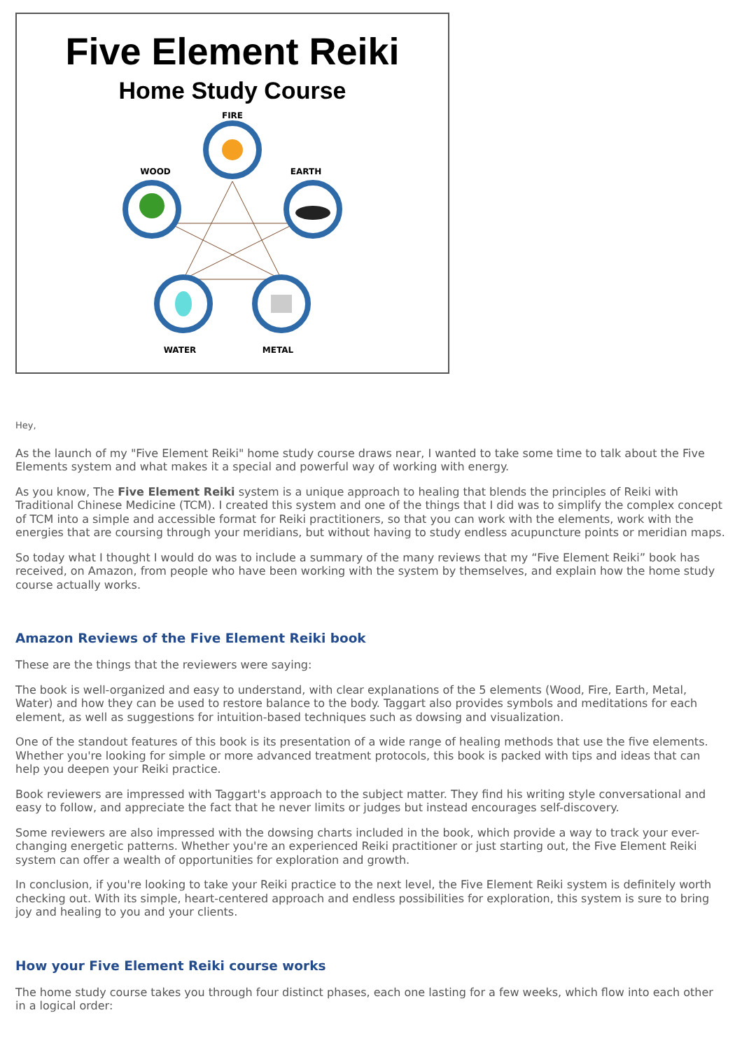Five Element Reiki
Home Study Course
FIRE
WOOD
EARTH
WATER
METAL
Hey,
As the launch of my "Five Element Reiki" home study course draws near, I wanted to take some time to talk about the Five Elements system and what makes it a special and powerful way of working with energy.
As you know, The Five Element Reiki system is a unique approach to healing that blends the principles of Reiki with Traditional Chinese Medicine (TCM). I created this system and one of the things that I did was to simplify the complex concept of TCM into a simple and accessible format for Reiki practitioners, so that you can work with the elements, work with the energies that are coursing through your meridians, but without having to study endless acupuncture points or meridian maps.
So today what I thought I would do was to include a summary of the many reviews that my “Five Element Reiki” book has received, on Amazon, from people who have been working with the system by themselves, and explain how the home study course actually works.
Amazon Reviews of the Five Element Reiki book
These are the things that the reviewers were saying:
The book is well-organized and easy to understand, with clear explanations of the 5 elements (Wood, Fire, Earth, Metal, Water) and how they can be used to restore balance to the body. Taggart also provides symbols and meditations for each element, as well as suggestions for intuition-based techniques such as dowsing and visualization.
One of the standout features of this book is its presentation of a wide range of healing methods that use the five elements. Whether you're looking for simple or more advanced treatment protocols, this book is packed with tips and ideas that can help you deepen your Reiki practice.
Book reviewers are impressed with Taggart's approach to the subject matter. They find his writing style conversational and easy to follow, and appreciate the fact that he never limits or judges but instead encourages self-discovery.
Some reviewers are also impressed with the dowsing charts included in the book, which provide a way to track your ever-changing energetic patterns. Whether you're an experienced Reiki practitioner or just starting out, the Five Element Reiki system can offer a wealth of opportunities for exploration and growth.
In conclusion, if you're looking to take your Reiki practice to the next level, the Five Element Reiki system is definitely worth checking out. With its simple, heart-centered approach and endless possibilities for exploration, this system is sure to bring joy and healing to you and your clients.
How your Five Element Reiki course works
The home study course takes you through four distinct phases, each one lasting for a few weeks, which flow into each other in a logical order: